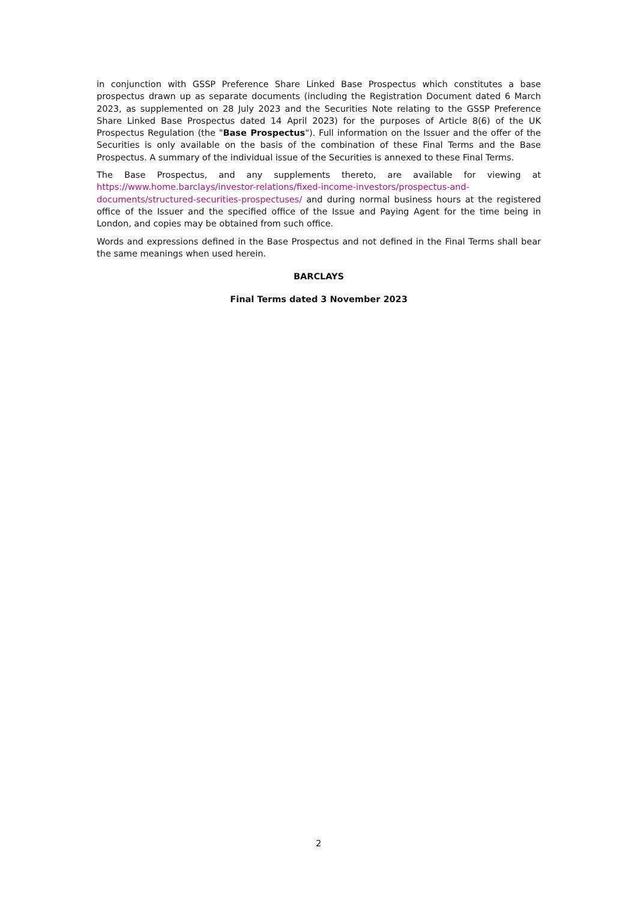in conjunction with GSSP Preference Share Linked Base Prospectus which constitutes a base prospectus drawn up as separate documents (including the Registration Document dated 6 March 2023, as supplemented on 28 July 2023 and the Securities Note relating to the GSSP Preference Share Linked Base Prospectus dated 14 April 2023) for the purposes of Article 8(6) of the UK Prospectus Regulation (the "Base Prospectus"). Full information on the Issuer and the offer of the Securities is only available on the basis of the combination of these Final Terms and the Base Prospectus. A summary of the individual issue of the Securities is annexed to these Final Terms.
The Base Prospectus, and any supplements thereto, are available for viewing at https://www.home.barclays/investor-relations/fixed-income-investors/prospectus-and-documents/structured-securities-prospectuses/ and during normal business hours at the registered office of the Issuer and the specified office of the Issue and Paying Agent for the time being in London, and copies may be obtained from such office.
Words and expressions defined in the Base Prospectus and not defined in the Final Terms shall bear the same meanings when used herein.
BARCLAYS
Final Terms dated 3 November 2023
2